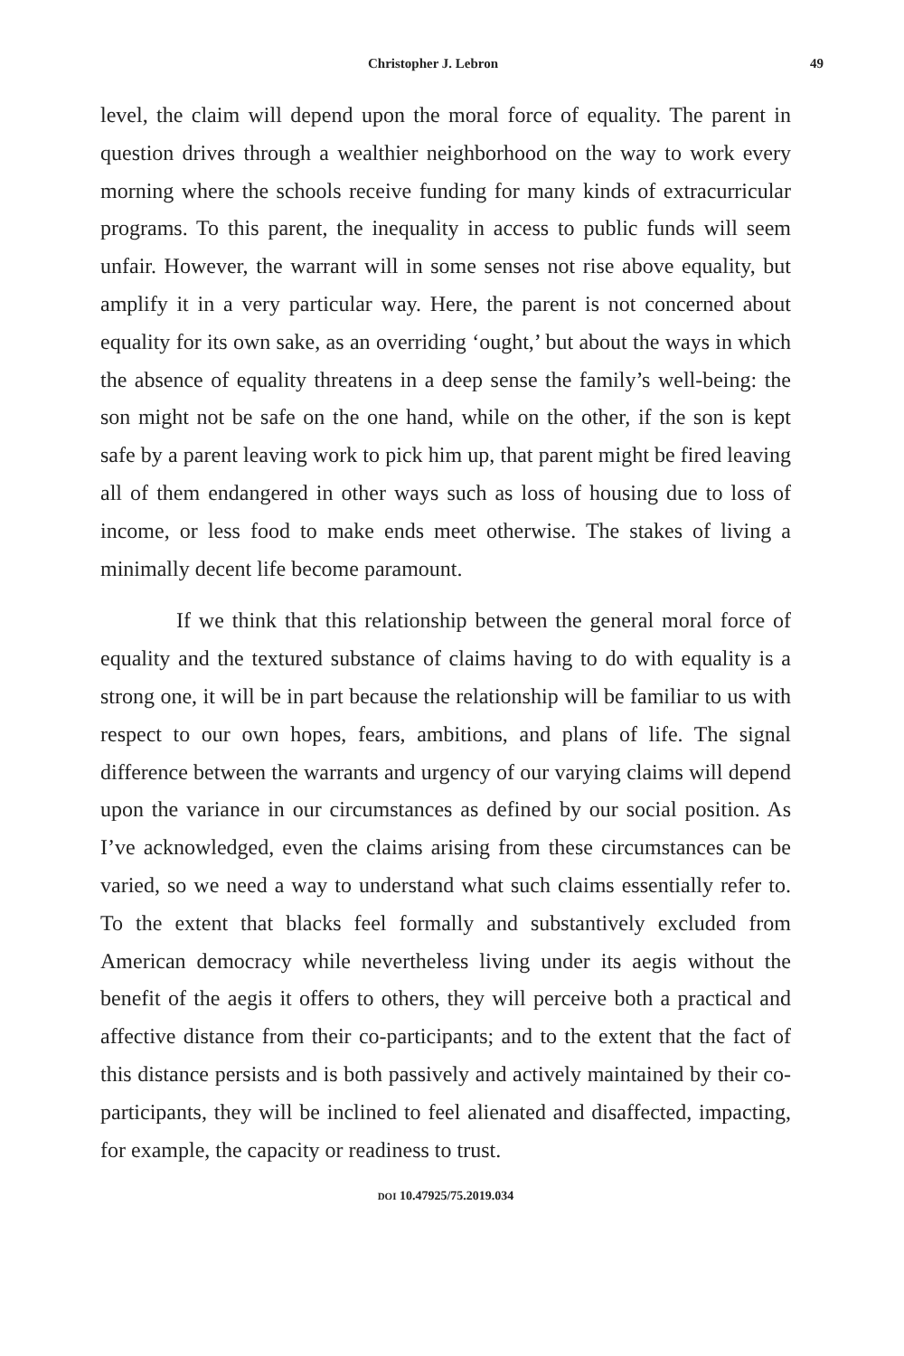Christopher J. Lebron 49
level, the claim will depend upon the moral force of equality. The parent in question drives through a wealthier neighborhood on the way to work every morning where the schools receive funding for many kinds of extracurricular programs. To this parent, the inequality in access to public funds will seem unfair. However, the warrant will in some senses not rise above equality, but amplify it in a very particular way. Here, the parent is not concerned about equality for its own sake, as an overriding ‘ought,’ but about the ways in which the absence of equality threatens in a deep sense the family’s well-being: the son might not be safe on the one hand, while on the other, if the son is kept safe by a parent leaving work to pick him up, that parent might be fired leaving all of them endangered in other ways such as loss of housing due to loss of income, or less food to make ends meet otherwise. The stakes of living a minimally decent life become paramount.
If we think that this relationship between the general moral force of equality and the textured substance of claims having to do with equality is a strong one, it will be in part because the relationship will be familiar to us with respect to our own hopes, fears, ambitions, and plans of life. The signal difference between the warrants and urgency of our varying claims will depend upon the variance in our circumstances as defined by our social position. As I’ve acknowledged, even the claims arising from these circumstances can be varied, so we need a way to understand what such claims essentially refer to. To the extent that blacks feel formally and substantively excluded from American democracy while nevertheless living under its aegis without the benefit of the aegis it offers to others, they will perceive both a practical and affective distance from their co-participants; and to the extent that the fact of this distance persists and is both passively and actively maintained by their co-participants, they will be inclined to feel alienated and disaffected, impacting, for example, the capacity or readiness to trust.
DOI 10.47925/75.2019.034